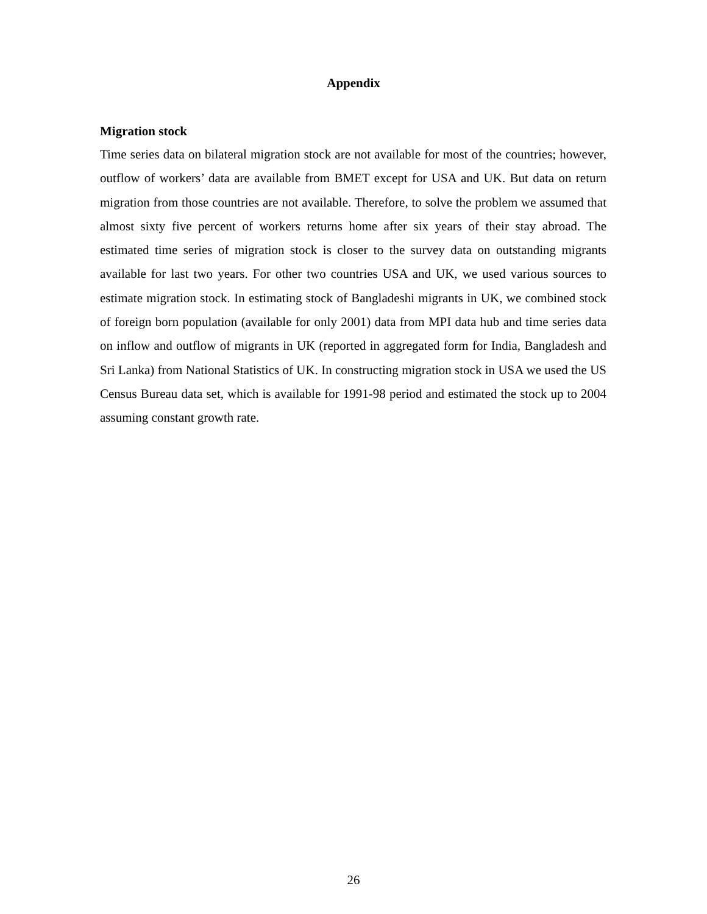Appendix
Migration stock
Time series data on bilateral migration stock are not available for most of the countries; however, outflow of workers’ data are available from BMET except for USA and UK. But data on return migration from those countries are not available. Therefore, to solve the problem we assumed that almost sixty five percent of workers returns home after six years of their stay abroad. The estimated time series of migration stock is closer to the survey data on outstanding migrants available for last two years. For other two countries USA and UK, we used various sources to estimate migration stock. In estimating stock of Bangladeshi migrants in UK, we combined stock of foreign born population (available for only 2001) data from MPI data hub and time series data on inflow and outflow of migrants in UK (reported in aggregated form for India, Bangladesh and Sri Lanka) from National Statistics of UK. In constructing migration stock in USA we used the US Census Bureau data set, which is available for 1991-98 period and estimated the stock up to 2004 assuming constant growth rate.
26